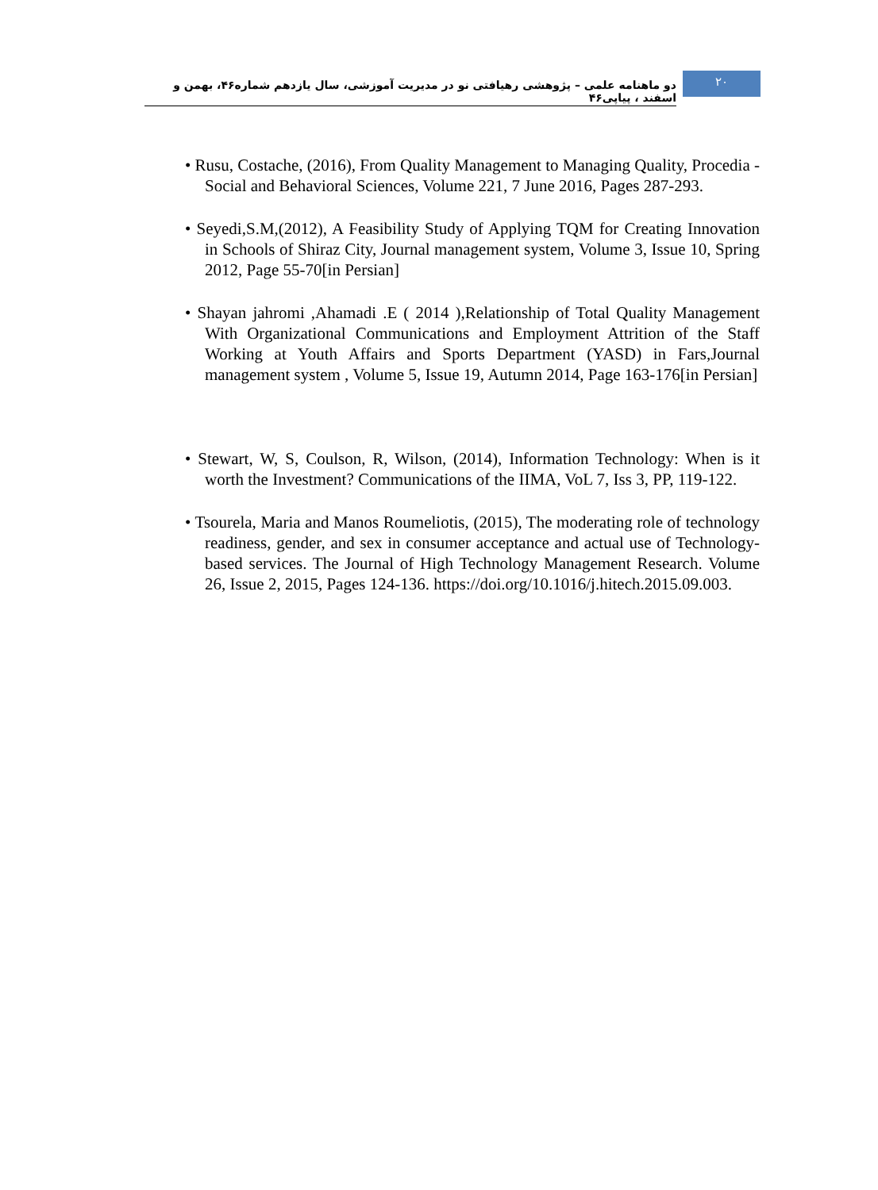دو ماهنامه علمی – پژوهشی رهیافتی نو در مدیریت آموزشی، سال یازدهم شماره۴۶، بهمن و اسفند ، پیاپی۴۶
۲۰
• Rusu, Costache, (2016), From Quality Management to Managing Quality, Procedia - Social and Behavioral Sciences, Volume 221, 7 June 2016, Pages 287-293.
• Seyedi,S.M,(2012), A Feasibility Study of Applying TQM for Creating Innovation in Schools of Shiraz City, Journal management system, Volume 3, Issue 10, Spring 2012, Page 55-70[in Persian]
• Shayan jahromi ,Ahamadi .E ( 2014 ),Relationship of Total Quality Management With Organizational Communications and Employment Attrition of the Staff Working at Youth Affairs and Sports Department (YASD) in Fars,Journal management system , Volume 5, Issue 19, Autumn 2014, Page 163-176[in Persian]
• Stewart, W, S, Coulson, R, Wilson, (2014), Information Technology: When is it worth the Investment? Communications of the IIMA, VoL 7, Iss 3, PP, 119-122.
• Tsourela, Maria and Manos Roumeliotis, (2015), The moderating role of technology readiness, gender, and sex in consumer acceptance and actual use of Technology-based services. The Journal of High Technology Management Research. Volume 26, Issue 2, 2015, Pages 124-136. https://doi.org/10.1016/j.hitech.2015.09.003.